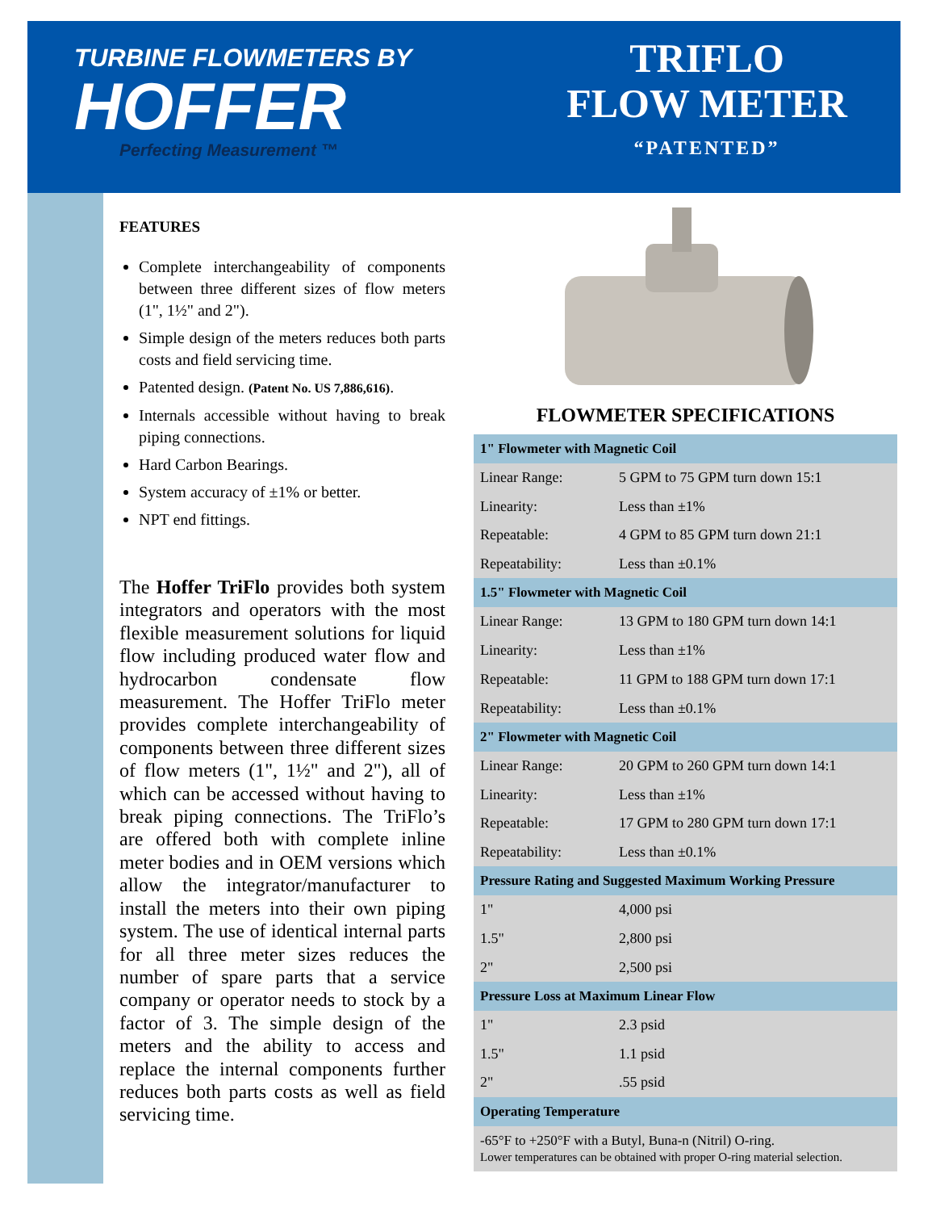TURBINE FLOWMETERS BY
HOFFER
Perfecting Measurement ™
TRIFLO
FLOW METER
“PATENTED”
FEATURES
Complete interchangeability of components between three different sizes of flow meters (1", 1½" and 2").
Simple design of the meters reduces both parts costs and field servicing time.
Patented design. (Patent No. US 7,886,616).
Internals accessible without having to break piping connections.
Hard Carbon Bearings.
System accuracy of ±1% or better.
NPT end fittings.
The Hoffer TriFlo provides both system integrators and operators with the most flexible measurement solutions for liquid flow including produced water flow and hydrocarbon condensate flow measurement. The Hoffer TriFlo meter provides complete interchangeability of components between three different sizes of flow meters (1", 1½" and 2"), all of which can be accessed without having to break piping connections. The TriFlo’s are offered both with complete inline meter bodies and in OEM versions which allow the integrator/manufacturer to install the meters into their own piping system. The use of identical internal parts for all three meter sizes reduces the number of spare parts that a service company or operator needs to stock by a factor of 3. The simple design of the meters and the ability to access and replace the internal components further reduces both parts costs as well as field servicing time.
FLOWMETER SPECIFICATIONS
| 1" Flowmeter with Magnetic Coil | |
| Linear Range: | 5 GPM to 75 GPM turn down 15:1 |
| Linearity: | Less than ±1% |
| Repeatable: | 4 GPM to 85 GPM turn down 21:1 |
| Repeatability: | Less than ±0.1% |
| 1.5" Flowmeter with Magnetic Coil | |
| Linear Range: | 13 GPM to 180 GPM turn down 14:1 |
| Linearity: | Less than ±1% |
| Repeatable: | 11 GPM to 188 GPM turn down 17:1 |
| Repeatability: | Less than ±0.1% |
| 2" Flowmeter with Magnetic Coil | |
| Linear Range: | 20 GPM to 260 GPM turn down 14:1 |
| Linearity: | Less than ±1% |
| Repeatable: | 17 GPM to 280 GPM turn down 17:1 |
| Repeatability: | Less than ±0.1% |
| Pressure Rating and Suggested Maximum Working Pressure | |
| 1" | 4,000 psi |
| 1.5" | 2,800 psi |
| 2" | 2,500 psi |
| Pressure Loss at Maximum Linear Flow | |
| 1" | 2.3 psid |
| 1.5" | 1.1 psid |
| 2" | .55 psid |
| Operating Temperature | |
-65°F to +250°F with a Butyl, Buna-n (Nitril) O-ring.
Lower temperatures can be obtained with proper O-ring material selection.